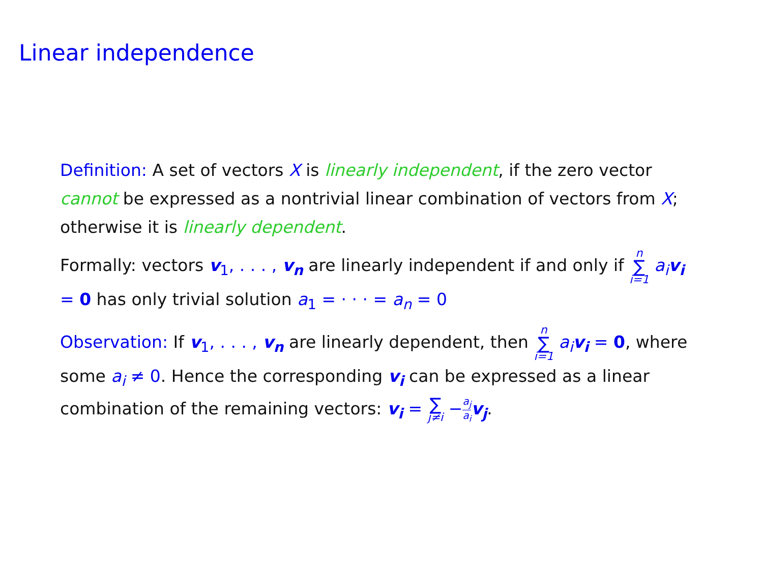Linear independence
Definition: A set of vectors X is linearly independent, if the zero vector cannot be expressed as a nontrivial linear combination of vectors from X; otherwise it is linearly dependent.
Formally: vectors v<sub>1</sub>, . . . , v<sub>n</sub> are linearly independent if and only if n ∑ i=1 a<sub>i</sub> v<sub>i</sub> = 0 has only trivial solution a<sub>1</sub> = · · · = a<sub>n</sub> = 0
Observation: If v<sub>1</sub>, . . . , v<sub>n</sub> are linearly dependent, then n ∑ i=1 a<sub>i</sub> v<sub>i</sub> = 0, where some a<sub>i</sub> ≠ 0. Hence the corresponding v<sub>i</sub> can be expressed as a linear combination of the remaining vectors: v<sub>i</sub> = ∑ j≠i −a<sub>j</sub> a<sub>i</sub> v<sub>j</sub>.